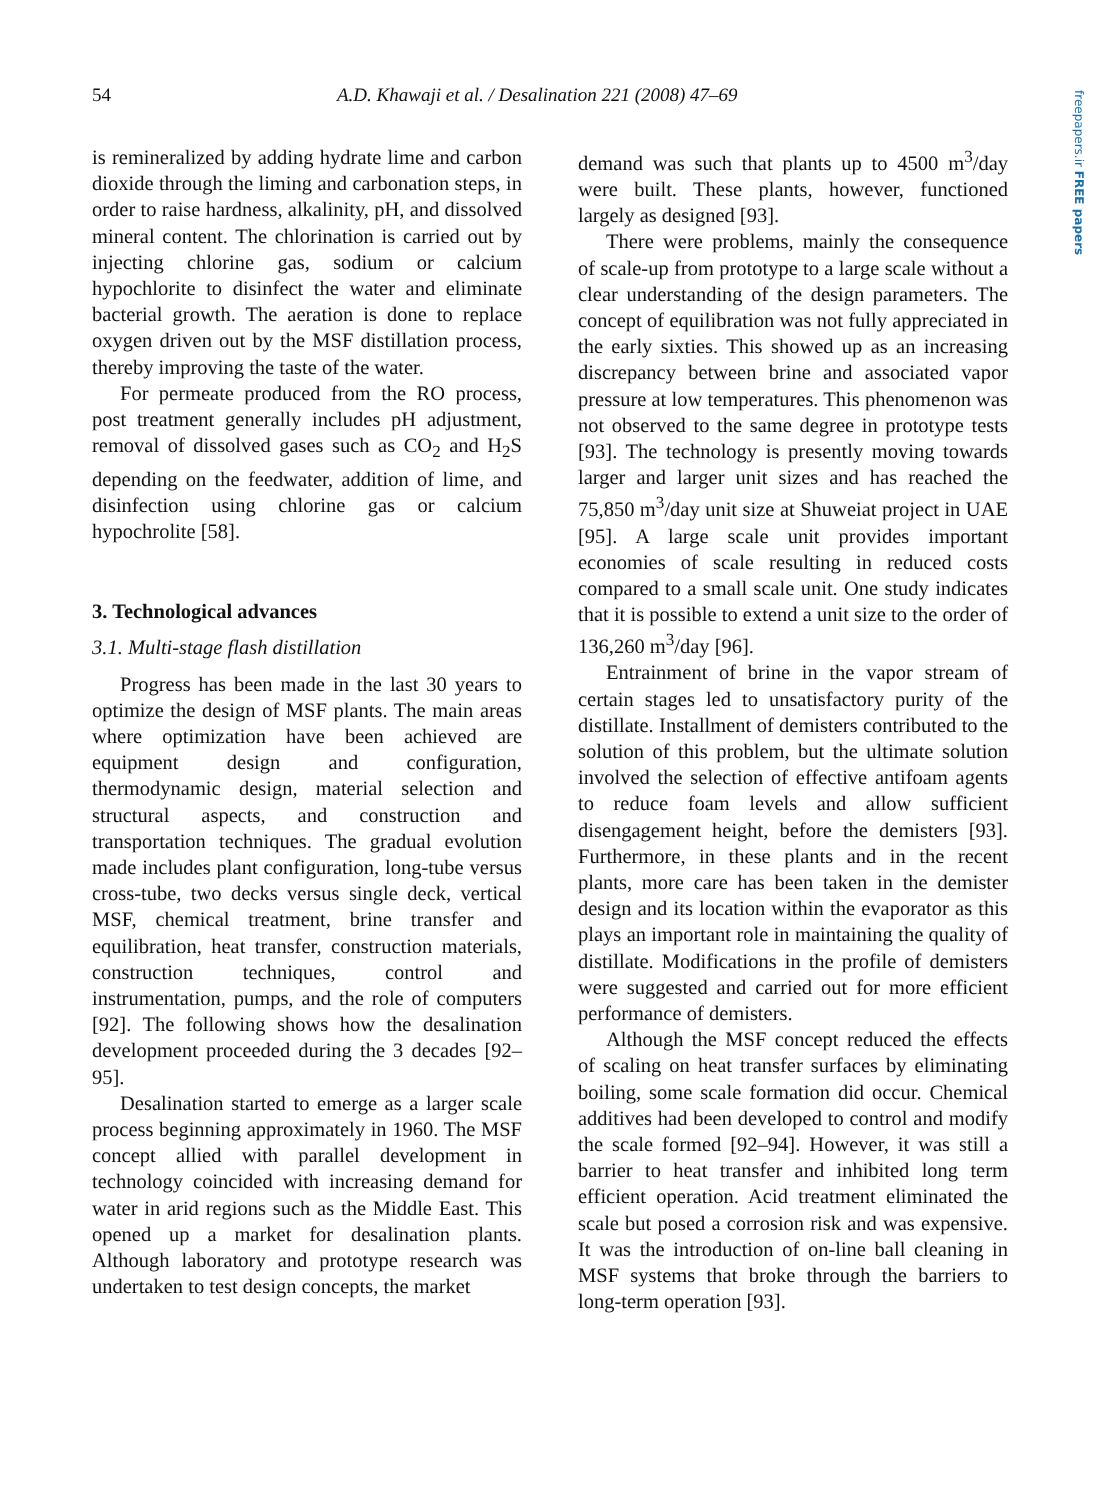freepapers.ir FREE papers
54 A.D. Khawaji et al. / Desalination 221 (2008) 47–69
is remineralized by adding hydrate lime and carbon dioxide through the liming and carbonation steps, in order to raise hardness, alkalinity, pH, and dissolved mineral content. The chlorination is carried out by injecting chlorine gas, sodium or calcium hypochlorite to disinfect the water and eliminate bacterial growth. The aeration is done to replace oxygen driven out by the MSF distillation process, thereby improving the taste of the water.
For permeate produced from the RO process, post treatment generally includes pH adjustment, removal of dissolved gases such as CO<sub>2</sub> and H<sub>2</sub>S depending on the feedwater, addition of lime, and disinfection using chlorine gas or calcium hypochrolite [58].
3. Technological advances
3.1. Multi-stage flash distillation
Progress has been made in the last 30 years to optimize the design of MSF plants. The main areas where optimization have been achieved are equipment design and configuration, thermodynamic design, material selection and structural aspects, and construction and transportation techniques. The gradual evolution made includes plant configuration, long-tube versus cross-tube, two decks versus single deck, vertical MSF, chemical treatment, brine transfer and equilibration, heat transfer, construction materials, construction techniques, control and instrumentation, pumps, and the role of computers [92]. The following shows how the desalination development proceeded during the 3 decades [92–95].
Desalination started to emerge as a larger scale process beginning approximately in 1960. The MSF concept allied with parallel development in technology coincided with increasing demand for water in arid regions such as the Middle East. This opened up a market for desalination plants. Although laboratory and prototype research was undertaken to test design concepts, the market
demand was such that plants up to 4500 m<sup>3</sup>/day were built. These plants, however, functioned largely as designed [93].
There were problems, mainly the consequence of scale-up from prototype to a large scale without a clear understanding of the design parameters. The concept of equilibration was not fully appreciated in the early sixties. This showed up as an increasing discrepancy between brine and associated vapor pressure at low temperatures. This phenomenon was not observed to the same degree in prototype tests [93]. The technology is presently moving towards larger and larger unit sizes and has reached the 75,850 m<sup>3</sup>/day unit size at Shuweiat project in UAE [95]. A large scale unit provides important economies of scale resulting in reduced costs compared to a small scale unit. One study indicates that it is possible to extend a unit size to the order of 136,260 m<sup>3</sup>/day [96].
Entrainment of brine in the vapor stream of certain stages led to unsatisfactory purity of the distillate. Installment of demisters contributed to the solution of this problem, but the ultimate solution involved the selection of effective antifoam agents to reduce foam levels and allow sufficient disengagement height, before the demisters [93]. Furthermore, in these plants and in the recent plants, more care has been taken in the demister design and its location within the evaporator as this plays an important role in maintaining the quality of distillate. Modifications in the profile of demisters were suggested and carried out for more efficient performance of demisters.
Although the MSF concept reduced the effects of scaling on heat transfer surfaces by eliminating boiling, some scale formation did occur. Chemical additives had been developed to control and modify the scale formed [92–94]. However, it was still a barrier to heat transfer and inhibited long term efficient operation. Acid treatment eliminated the scale but posed a corrosion risk and was expensive. It was the introduction of on-line ball cleaning in MSF systems that broke through the barriers to long-term operation [93].